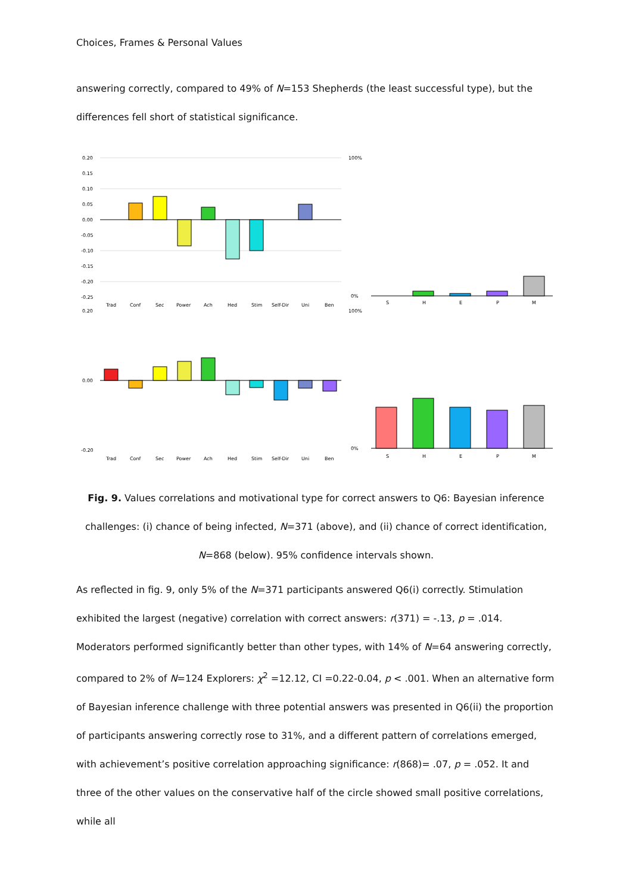Choices, Frames & Personal Values
answering correctly, compared to 49% of N=153 Shepherds (the least successful type), but the differences fell short of statistical significance.
0.20
0.15
0.10
0.05
0.00
-0.05
-0.10
-0.15
-0.20
-0.25
Trad
Conf
Sec
Power
Ach
Hed
Stim
Self-Dir
Uni
Ben
100%
0%
S
H
E
P
M
0.20
0.00
-0.20
Trad
Conf
Sec
Power
Ach
Hed
Stim
Self-Dir
Uni
Ben
100%
0%
S
H
E
P
M
Fig. 9. Values correlations and motivational type for correct answers to Q6: Bayesian inference challenges: (i) chance of being infected, N=371 (above), and (ii) chance of correct identification, N=868 (below). 95% confidence intervals shown.
As reflected in fig. 9, only 5% of the N=371 participants answered Q6(i) correctly. Stimulation exhibited the largest (negative) correlation with correct answers: r(371) = -.13, p = .014. Moderators performed significantly better than other types, with 14% of N=64 answering correctly, compared to 2% of N=124 Explorers: χ<sup>2</sup> =12.12, CI =0.22-0.04, p < .001. When an alternative form of Bayesian inference challenge with three potential answers was presented in Q6(ii) the proportion of participants answering correctly rose to 31%, and a different pattern of correlations emerged, with achievement’s positive correlation approaching significance: r(868)= .07, p = .052. It and three of the other values on the conservative half of the circle showed small positive correlations, while all